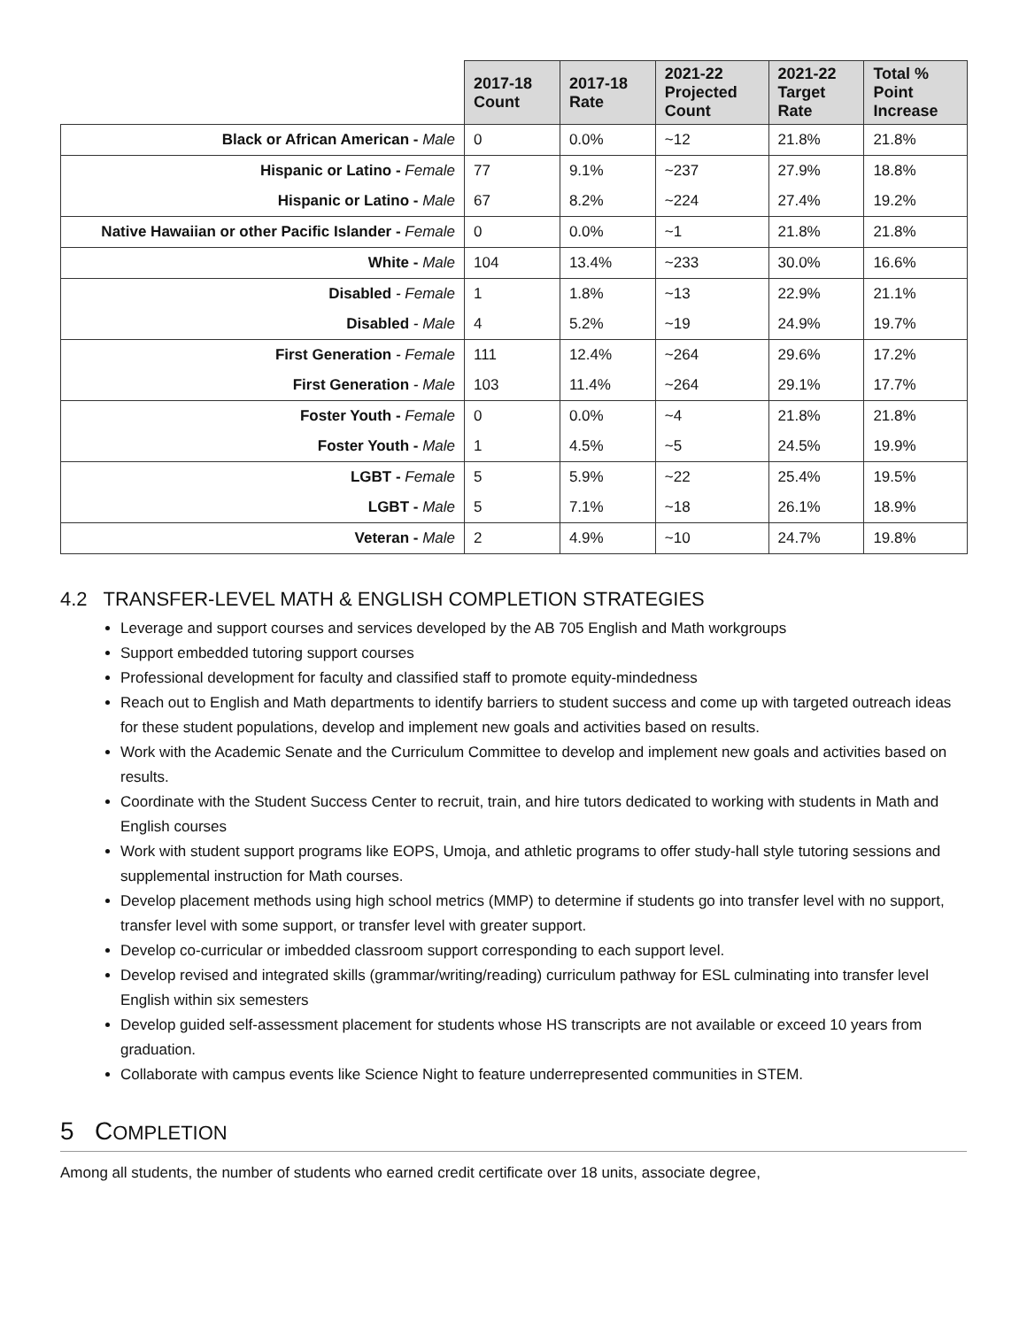| | 2017-18 Count | 2017-18 Rate | 2021-22 Projected Count | 2021-22 Target Rate | Total % Point Increase |
| --- | --- | --- | --- | --- | --- |
| Black or African American - Male | 0 | 0.0% | ~12 | 21.8% | 21.8% |
| Hispanic or Latino - Female | 77 | 9.1% | ~237 | 27.9% | 18.8% |
| Hispanic or Latino - Male | 67 | 8.2% | ~224 | 27.4% | 19.2% |
| Native Hawaiian or other Pacific Islander - Female | 0 | 0.0% | ~1 | 21.8% | 21.8% |
| White - Male | 104 | 13.4% | ~233 | 30.0% | 16.6% |
| Disabled - Female | 1 | 1.8% | ~13 | 22.9% | 21.1% |
| Disabled - Male | 4 | 5.2% | ~19 | 24.9% | 19.7% |
| First Generation - Female | 111 | 12.4% | ~264 | 29.6% | 17.2% |
| First Generation - Male | 103 | 11.4% | ~264 | 29.1% | 17.7% |
| Foster Youth - Female | 0 | 0.0% | ~4 | 21.8% | 21.8% |
| Foster Youth - Male | 1 | 4.5% | ~5 | 24.5% | 19.9% |
| LGBT - Female | 5 | 5.9% | ~22 | 25.4% | 19.5% |
| LGBT - Male | 5 | 7.1% | ~18 | 26.1% | 18.9% |
| Veteran - Male | 2 | 4.9% | ~10 | 24.7% | 19.8% |
4.2 TRANSFER-LEVEL MATH & ENGLISH COMPLETION STRATEGIES
Leverage and support courses and services developed by the AB 705 English and Math workgroups
Support embedded tutoring support courses
Professional development for faculty and classified staff to promote equity-mindedness
Reach out to English and Math departments to identify barriers to student success and come up with targeted outreach ideas for these student populations, develop and implement new goals and activities based on results.
Work with the Academic Senate and the Curriculum Committee to develop and implement new goals and activities based on results.
Coordinate with the Student Success Center to recruit, train, and hire tutors dedicated to working with students in Math and English courses
Work with student support programs like EOPS, Umoja, and athletic programs to offer study-hall style tutoring sessions and supplemental instruction for Math courses.
Develop placement methods using high school metrics (MMP) to determine if students go into transfer level with no support, transfer level with some support, or transfer level with greater support.
Develop co-curricular or imbedded classroom support corresponding to each support level.
Develop revised and integrated skills (grammar/writing/reading) curriculum pathway for ESL culminating into transfer level English within six semesters
Develop guided self-assessment placement for students whose HS transcripts are not available or exceed 10 years from graduation.
Collaborate with campus events like Science Night to feature underrepresented communities in STEM.
5 COMPLETION
Among all students, the number of students who earned credit certificate over 18 units, associate degree,